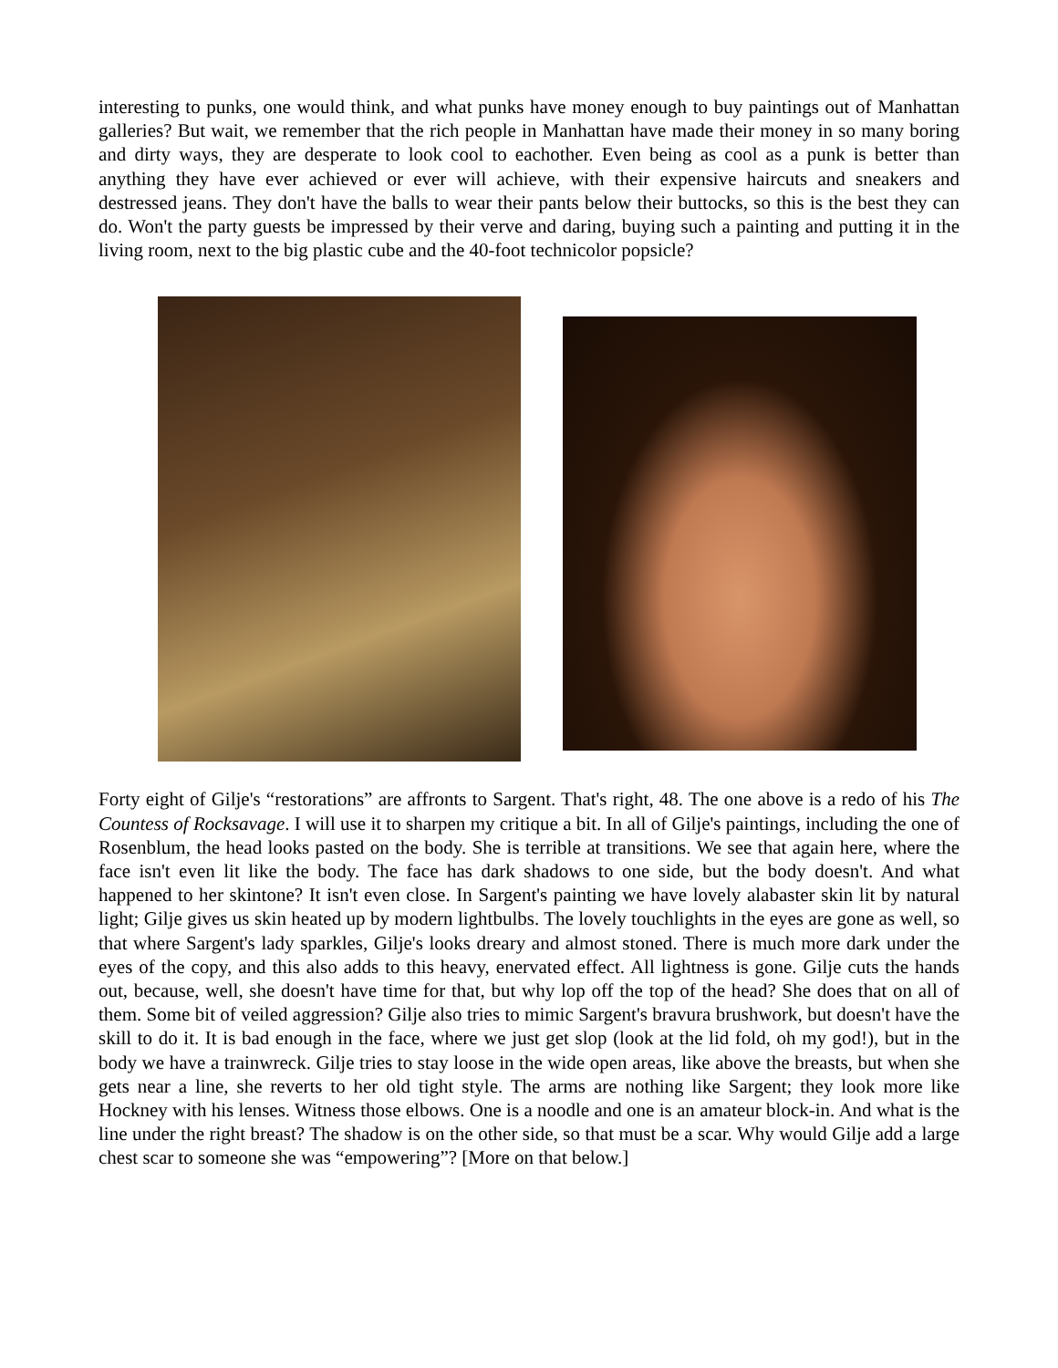interesting to punks, one would think, and what punks have money enough to buy paintings out of Manhattan galleries? But wait, we remember that the rich people in Manhattan have made their money in so many boring and dirty ways, they are desperate to look cool to eachother. Even being as cool as a punk is better than anything they have ever achieved or ever will achieve, with their expensive haircuts and sneakers and destressed jeans. They don't have the balls to wear their pants below their buttocks, so this is the best they can do. Won't the party guests be impressed by their verve and daring, buying such a painting and putting it in the living room, next to the big plastic cube and the 40-foot technicolor popsicle?
Forty eight of Gilje's “restorations” are affronts to Sargent. That's right, 48. The one above is a redo of his The Countess of Rocksavage. I will use it to sharpen my critique a bit. In all of Gilje's paintings, including the one of Rosenblum, the head looks pasted on the body. She is terrible at transitions. We see that again here, where the face isn't even lit like the body. The face has dark shadows to one side, but the body doesn't. And what happened to her skintone? It isn't even close. In Sargent's painting we have lovely alabaster skin lit by natural light; Gilje gives us skin heated up by modern lightbulbs. The lovely touchlights in the eyes are gone as well, so that where Sargent's lady sparkles, Gilje's looks dreary and almost stoned. There is much more dark under the eyes of the copy, and this also adds to this heavy, enervated effect. All lightness is gone. Gilje cuts the hands out, because, well, she doesn't have time for that, but why lop off the top of the head? She does that on all of them. Some bit of veiled aggression? Gilje also tries to mimic Sargent's bravura brushwork, but doesn't have the skill to do it. It is bad enough in the face, where we just get slop (look at the lid fold, oh my god!), but in the body we have a trainwreck. Gilje tries to stay loose in the wide open areas, like above the breasts, but when she gets near a line, she reverts to her old tight style. The arms are nothing like Sargent; they look more like Hockney with his lenses. Witness those elbows. One is a noodle and one is an amateur block-in. And what is the line under the right breast? The shadow is on the other side, so that must be a scar. Why would Gilje add a large chest scar to someone she was “empowering”? [More on that below.]